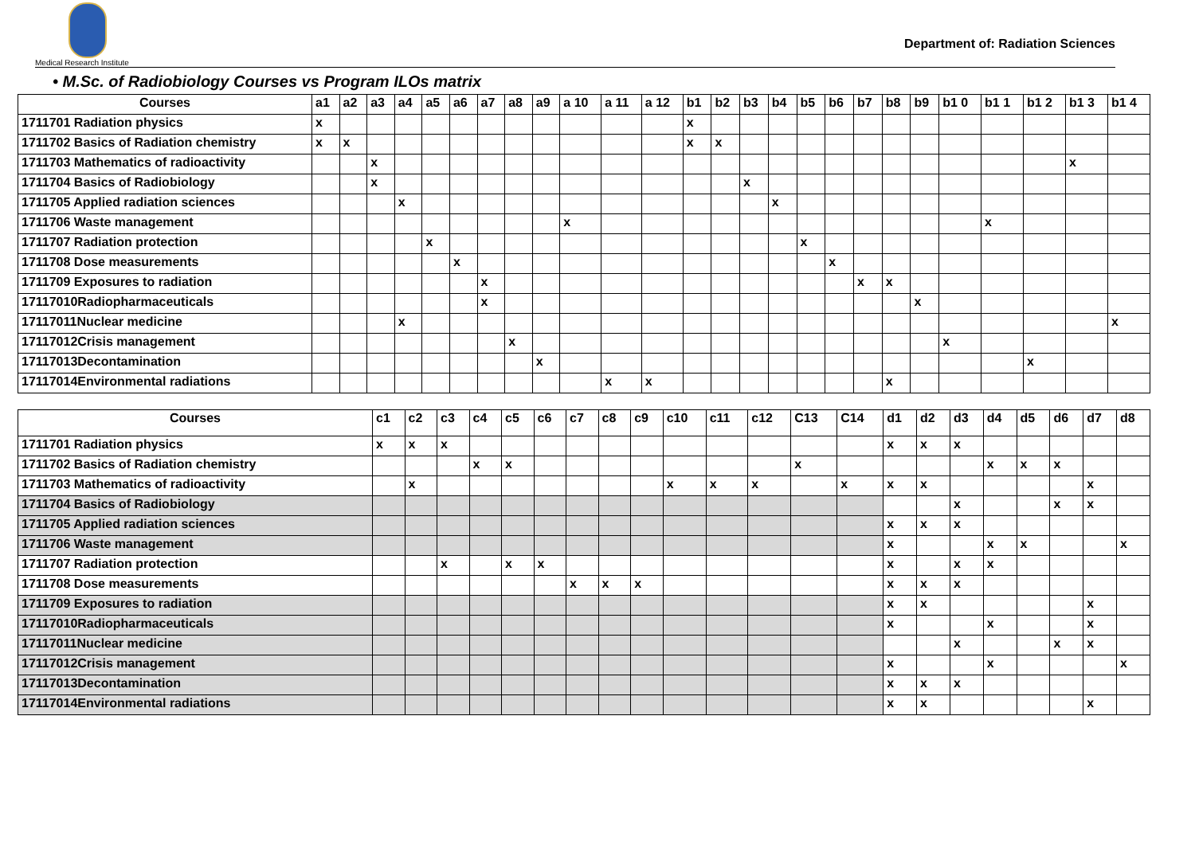Medical Research Institute
Department of: Radiation Sciences
• M.Sc. of Radiobiology Courses vs Program ILOs matrix
| Courses | a1 | a2 | a3 | a4 | a5 | a6 | a7 | a8 | a9 | a 10 | a 11 | a 12 | b1 | b2 | b3 | b4 | b5 | b6 | b7 | b8 | b9 | b1 0 | b1 1 | b1 2 | b1 3 | b1 4 |
| --- | --- | --- | --- | --- | --- | --- | --- | --- | --- | --- | --- | --- | --- | --- | --- | --- | --- | --- | --- | --- | --- | --- | --- | --- | --- | --- |
| 1711701 Radiation physics | x | | | | | | | | | | | | x | | | | | | | | | | | | | |
| 1711702 Basics of Radiation chemistry | x | x | | | | | | | | | | | x | x | | | | | | | | | | | | |
| 1711703 Mathematics of radioactivity | | | x | | | | | | | | | | | | | | | | | | | | | | x | |
| 1711704 Basics of Radiobiology | | | x | | | | | | | | | | | | x | | | | | | | | | | | |
| 1711705 Applied radiation sciences | | | | x | | | | | | | | | | | | x | | | | | | | | | | |
| 1711706 Waste management | | | | | | | | | | x | | | | | | | | | | | | | x | | | |
| 1711707 Radiation protection | | | | | x | | | | | | | | | | | | x | | | | | | | | | |
| 1711708 Dose measurements | | | | | | x | | | | | | | | | | | | x | | | | | | | | |
| 1711709 Exposures to radiation | | | | | | | x | | | | | | | | | | | | x | x | | | | | | |
| 17117010Radiopharmaceuticals | | | | | | | x | | | | | | | | | | | | | | x | | | | | |
| 17117011Nuclear medicine | | | | x | | | | | | | | | | | | | | | | | | | | | | x |
| 17117012Crisis management | | | | | | | | x | | | | | | | | | | | | | | x | | | | |
| 17117013Decontamination | | | | | | | | | x | | | | | | | | | | | | | | | x | | |
| 17117014Environmental radiations | | | | | | | | | | | x | x | | | | | | | | x | | | | | | |
| Courses | c1 | c2 | c3 | c4 | c5 | c6 | c7 | c8 | c9 | c10 | c11 | c12 | C13 | C14 | d1 | d2 | d3 | d4 | d5 | d6 | d7 | d8 |
| --- | --- | --- | --- | --- | --- | --- | --- | --- | --- | --- | --- | --- | --- | --- | --- | --- | --- | --- | --- | --- | --- | --- |
| 1711701 Radiation physics | x | x | x | | | | | | | | | | | | x | x | x | | | | | |
| 1711702 Basics of Radiation chemistry | | | | x | x | | | | | | | | x | | | | | x | x | x | | |
| 1711703 Mathematics of radioactivity | | x | | | | | | | | x | x | x | | x | x | x | | | | | x | |
| 1711704 Basics of Radiobiology | | | | | | | | | | | | | | | | | x | | | x | x | |
| 1711705 Applied radiation sciences | | | | | | | | | | | | | | | x | x | x | | | | | |
| 1711706 Waste management | | | | | | | | | | | | | | | x | | | x | x | | | x |
| 1711707 Radiation protection | | | x | | x | x | | | | | | | | | x | | x | x | | | | |
| 1711708 Dose measurements | | | | | | | x | x | x | | | | | | x | x | x | | | | | |
| 1711709 Exposures to radiation | | | | | | | | | | | | | | | x | x | | | | | x | |
| 17117010Radiopharmaceuticals | | | | | | | | | | | | | | | x | | | x | | | x | |
| 17117011Nuclear medicine | | | | | | | | | | | | | | | | | x | | | x | x | |
| 17117012Crisis management | | | | | | | | | | | | | | | x | | | x | | | | x |
| 17117013Decontamination | | | | | | | | | | | | | | | x | x | x | | | | | |
| 17117014Environmental radiations | | | | | | | | | | | | | | | x | x | | | | | x | |